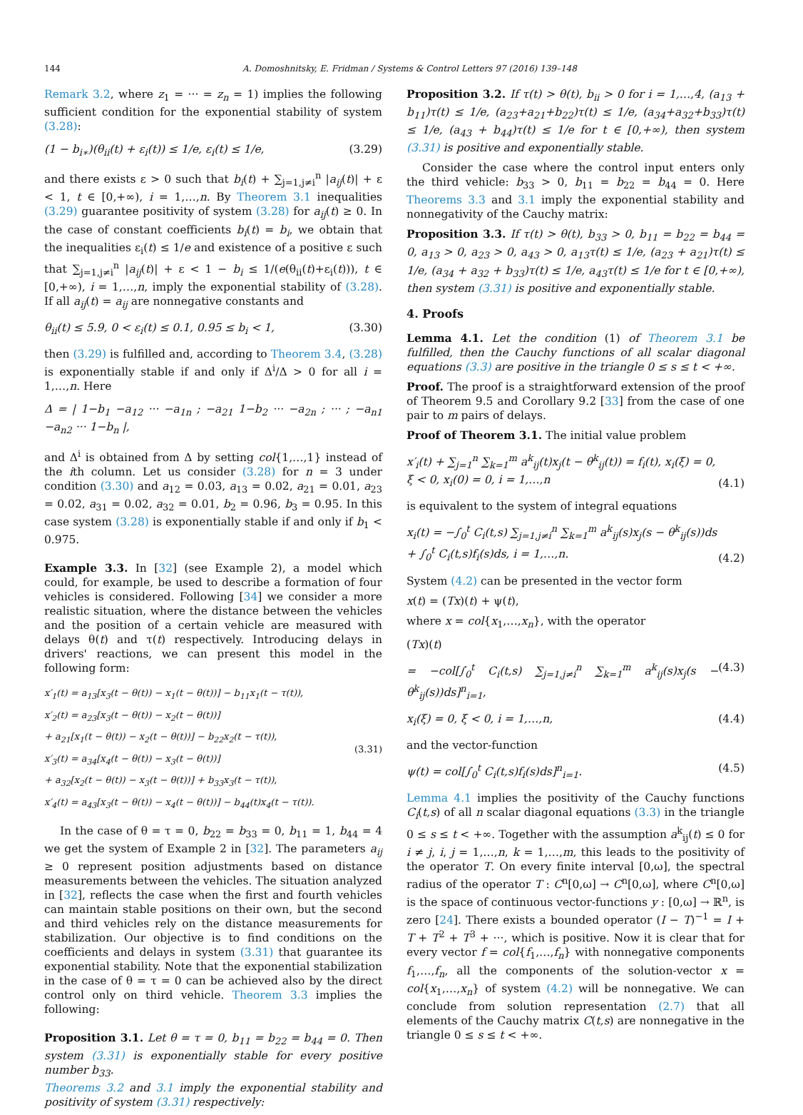144 A. Domoshnitsky, E. Fridman / Systems & Control Letters 97 (2016) 139–148
Remark 3.2, where z<sub>1</sub> = ··· = z<sub>n</sub> = 1) implies the following sufficient condition for the exponential stability of system (3.28):
(1 − b<sub>i∗</sub>)(θ<sub>ii</sub>(t) + ε<sub>i</sub>(t)) ≤ 1/e, ε<sub>i</sub>(t) ≤ 1/e, (3.29)
and there exists ε > 0 such that b<sub>i</sub>(t) + ∑<sub>j=1,j≠i</sub><sup>n</sup> |a<sub>ij</sub>(t)| + ε < 1, t ∈ [0,+∞), i = 1,…,n. By Theorem 3.1 inequalities (3.29) guarantee positivity of system (3.28) for a<sub>ij</sub>(t) ≥ 0. In the case of constant coefficients b<sub>i</sub>(t) = b<sub>i</sub>, we obtain that the inequalities ε<sub>i</sub>(t) ≤ 1/e and existence of a positive ε such that ∑<sub>j=1,j≠i</sub><sup>n</sup> |a<sub>ij</sub>(t)| + ε < 1 − b<sub>i</sub> ≤ 1/(e(θ<sub>ii</sub>(t)+ε<sub>i</sub>(t))), t ∈ [0,+∞), i = 1,…,n, imply the exponential stability of (3.28). If all a<sub>ij</sub>(t) = a<sub>ij</sub> are nonnegative constants and
θ<sub>ii</sub>(t) ≤ 5.9, 0 < ε<sub>i</sub>(t) ≤ 0.1, 0.95 ≤ b<sub>i</sub> < 1, (3.30)
then (3.29) is fulfilled and, according to Theorem 3.4, (3.28) is exponentially stable if and only if Δ<sup>i</sup>/Δ > 0 for all i = 1,…,n. Here
Δ = | 1−b<sub>1</sub> −a<sub>12</sub> ··· −a<sub>1n</sub> ; −a<sub>21</sub> 1−b<sub>2</sub> ··· −a<sub>2n</sub> ; ··· ; −a<sub>n1</sub> −a<sub>n2</sub> ··· 1−b<sub>n</sub> |,
and Δ<sup>i</sup> is obtained from Δ by setting col{1,…,1} instead of the ith column. Let us consider (3.28) for n = 3 under condition (3.30) and a<sub>12</sub> = 0.03, a<sub>13</sub> = 0.02, a<sub>21</sub> = 0.01, a<sub>23</sub> = 0.02, a<sub>31</sub> = 0.02, a<sub>32</sub> = 0.01, b<sub>2</sub> = 0.96, b<sub>3</sub> = 0.95. In this case system (3.28) is exponentially stable if and only if b<sub>1</sub> < 0.975.
Example 3.3. In [32] (see Example 2), a model which could, for example, be used to describe a formation of four vehicles is considered. Following [34] we consider a more realistic situation, where the distance between the vehicles and the position of a certain vehicle are measured with delays θ(t) and τ(t) respectively. Introducing delays in drivers' reactions, we can present this model in the following form:
x′<sub>1</sub>(t) = a<sub>13</sub>[x<sub>3</sub>(t − θ(t)) − x<sub>1</sub>(t − θ(t))] − b<sub>11</sub>x<sub>1</sub>(t − τ(t)),
x′<sub>2</sub>(t) = a<sub>23</sub>[x<sub>3</sub>(t − θ(t)) − x<sub>2</sub>(t − θ(t))]
+ a<sub>21</sub>[x<sub>1</sub>(t − θ(t)) − x<sub>2</sub>(t − θ(t))] − b<sub>22</sub>x<sub>2</sub>(t − τ(t)),
x′<sub>3</sub>(t) = a<sub>34</sub>[x<sub>4</sub>(t − θ(t)) − x<sub>3</sub>(t − θ(t))]
+ a<sub>32</sub>[x<sub>2</sub>(t − θ(t)) − x<sub>3</sub>(t − θ(t))] + b<sub>33</sub>x<sub>3</sub>(t − τ(t)),
x′<sub>4</sub>(t) = a<sub>43</sub>[x<sub>3</sub>(t − θ(t)) − x<sub>4</sub>(t − θ(t))] − b<sub>44</sub>(t)x<sub>4</sub>(t − τ(t)). (3.31)
In the case of θ = τ = 0, b<sub>22</sub> = b<sub>33</sub> = 0, b<sub>11</sub> = 1, b<sub>44</sub> = 4 we get the system of Example 2 in [32]. The parameters a<sub>ij</sub> ≥ 0 represent position adjustments based on distance measurements between the vehicles. The situation analyzed in [32], reflects the case when the first and fourth vehicles can maintain stable positions on their own, but the second and third vehicles rely on the distance measurements for stabilization. Our objective is to find conditions on the coefficients and delays in system (3.31) that guarantee its exponential stability. Note that the exponential stabilization in the case of θ = τ = 0 can be achieved also by the direct control only on third vehicle. Theorem 3.3 implies the following:
Proposition 3.1. Let θ = τ = 0, b<sub>11</sub> = b<sub>22</sub> = b<sub>44</sub> = 0. Then system (3.31) is exponentially stable for every positive number b<sub>33</sub>.
Theorems 3.2 and 3.1 imply the exponential stability and positivity of system (3.31) respectively:
Proposition 3.2. If τ(t) > θ(t), b<sub>ii</sub> > 0 for i = 1,…,4, (a<sub>13</sub> + b<sub>11</sub>)τ(t) ≤ 1/e, (a<sub>23</sub>+a<sub>21</sub>+b<sub>22</sub>)τ(t) ≤ 1/e, (a<sub>34</sub>+a<sub>32</sub>+b<sub>33</sub>)τ(t) ≤ 1/e, (a<sub>43</sub> + b<sub>44</sub>)τ(t) ≤ 1/e for t ∈ [0,+∞), then system (3.31) is positive and exponentially stable.
Consider the case where the control input enters only the third vehicle: b<sub>33</sub> > 0, b<sub>11</sub> = b<sub>22</sub> = b<sub>44</sub> = 0. Here Theorems 3.3 and 3.1 imply the exponential stability and nonnegativity of the Cauchy matrix:
Proposition 3.3. If τ(t) > θ(t), b<sub>33</sub> > 0, b<sub>11</sub> = b<sub>22</sub> = b<sub>44</sub> = 0, a<sub>13</sub> > 0, a<sub>23</sub> > 0, a<sub>43</sub> > 0, a<sub>13</sub>τ(t) ≤ 1/e, (a<sub>23</sub> + a<sub>21</sub>)τ(t) ≤ 1/e, (a<sub>34</sub> + a<sub>32</sub> + b<sub>33</sub>)τ(t) ≤ 1/e, a<sub>43</sub>τ(t) ≤ 1/e for t ∈ [0,+∞), then system (3.31) is positive and exponentially stable.
4. Proofs
Lemma 4.1. Let the condition (1) of Theorem 3.1 be fulfilled, then the Cauchy functions of all scalar diagonal equations (3.3) are positive in the triangle 0 ≤ s ≤ t < +∞.
Proof. The proof is a straightforward extension of the proof of Theorem 9.5 and Corollary 9.2 [33] from the case of one pair to m pairs of delays.
Proof of Theorem 3.1. The initial value problem
x′<sub>i</sub>(t) + ∑<sub>j=1</sub><sup>n</sup> ∑<sub>k=1</sub><sup>m</sup> a<sup>k</sup><sub>ij</sub>(t)x<sub>j</sub>(t − θ<sup>k</sup><sub>ij</sub>(t)) = f<sub>i</sub>(t), x<sub>i</sub>(ξ) = 0,
ξ < 0, x<sub>i</sub>(0) = 0, i = 1,…,n (4.1)
is equivalent to the system of integral equations
x<sub>i</sub>(t) = −∫<sub>0</sub><sup>t</sup> C<sub>i</sub>(t,s) ∑<sub>j=1,j≠i</sub><sup>n</sup> ∑<sub>k=1</sub><sup>m</sup> a<sup>k</sup><sub>ij</sub>(s)x<sub>j</sub>(s − θ<sup>k</sup><sub>ij</sub>(s))ds
+ ∫<sub>0</sub><sup>t</sup> C<sub>i</sub>(t,s)f<sub>i</sub>(s)ds, i = 1,…,n. (4.2)
System (4.2) can be presented in the vector form
x(t) = (Tx)(t) + ψ(t),
where x = col{x<sub>1</sub>,…,x<sub>n</sub>}, with the operator
(Tx)(t)
= −col[∫<sub>0</sub><sup>t</sup> C<sub>i</sub>(t,s) ∑<sub>j=1,j≠i</sub><sup>n</sup> ∑<sub>k=1</sub><sup>m</sup> a<sup>k</sup><sub>ij</sub>(s)x<sub>j</sub>(s − θ<sup>k</sup><sub>ij</sub>(s))ds]<sup>n</sup><sub>i=1</sub>, (4.3)
x<sub>i</sub>(ξ) = 0, ξ < 0, i = 1,…,n, (4.4)
and the vector-function
ψ(t) = col[∫<sub>0</sub><sup>t</sup> C<sub>i</sub>(t,s)f<sub>i</sub>(s)ds]<sup>n</sup><sub>i=1</sub>. (4.5)
Lemma 4.1 implies the positivity of the Cauchy functions C<sub>i</sub>(t,s) of all n scalar diagonal equations (3.3) in the triangle 0 ≤ s ≤ t < +∞. Together with the assumption a<sup>k</sup><sub>ij</sub>(t) ≤ 0 for i ≠ j, i, j = 1,…,n, k = 1,…,m, this leads to the positivity of the operator T. On every finite interval [0,ω], the spectral radius of the operator T : C<sup>n</sup>[0,ω] → C<sup>n</sup>[0,ω], where C<sup>n</sup>[0,ω] is the space of continuous vector-functions y : [0,ω] → ℝ<sup>n</sup>, is zero [24]. There exists a bounded operator (I − T)<sup>−1</sup> = I + T + T<sup>2</sup> + T<sup>3</sup> + ···, which is positive. Now it is clear that for every vector f = col{f<sub>1</sub>,…,f<sub>n</sub>} with nonnegative components f<sub>1</sub>,…,f<sub>n</sub>, all the components of the solution-vector x = col{x<sub>1</sub>,…,x<sub>n</sub>} of system (4.2) will be nonnegative. We can conclude from solution representation (2.7) that all elements of the Cauchy matrix C(t,s) are nonnegative in the triangle 0 ≤ s ≤ t < +∞.